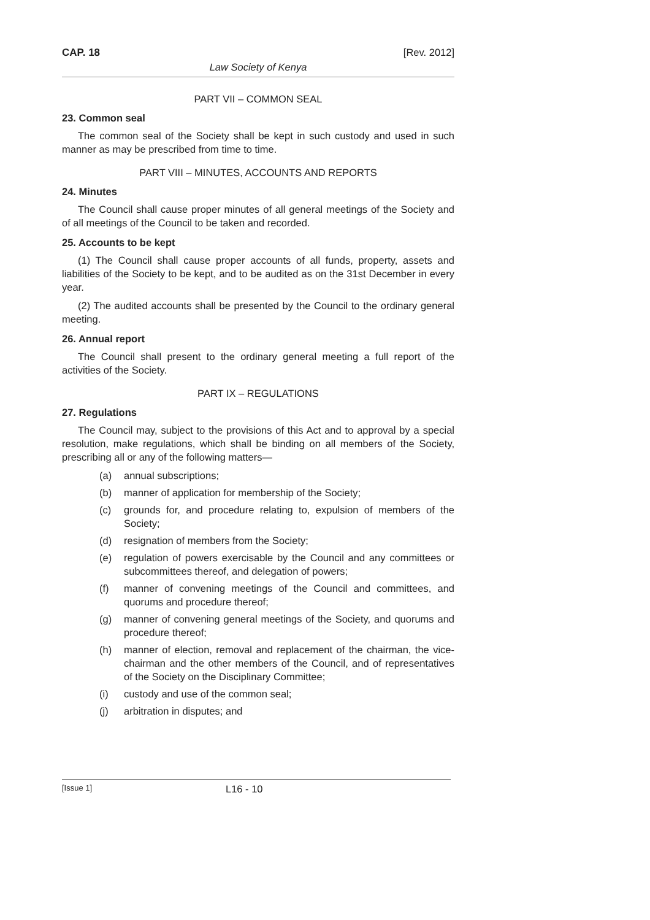CAP. 18 [Rev. 2012]
Law Society of Kenya
PART VII – COMMON SEAL
23. Common seal
The common seal of the Society shall be kept in such custody and used in such manner as may be prescribed from time to time.
PART VIII – MINUTES, ACCOUNTS AND REPORTS
24. Minutes
The Council shall cause proper minutes of all general meetings of the Society and of all meetings of the Council to be taken and recorded.
25. Accounts to be kept
(1) The Council shall cause proper accounts of all funds, property, assets and liabilities of the Society to be kept, and to be audited as on the 31st December in every year.
(2) The audited accounts shall be presented by the Council to the ordinary general meeting.
26. Annual report
The Council shall present to the ordinary general meeting a full report of the activities of the Society.
PART IX – REGULATIONS
27. Regulations
The Council may, subject to the provisions of this Act and to approval by a special resolution, make regulations, which shall be binding on all members of the Society, prescribing all or any of the following matters—
(a) annual subscriptions;
(b) manner of application for membership of the Society;
(c) grounds for, and procedure relating to, expulsion of members of the Society;
(d) resignation of members from the Society;
(e) regulation of powers exercisable by the Council and any committees or subcommittees thereof, and delegation of powers;
(f) manner of convening meetings of the Council and committees, and quorums and procedure thereof;
(g) manner of convening general meetings of the Society, and quorums and procedure thereof;
(h) manner of election, removal and replacement of the chairman, the vice-chairman and the other members of the Council, and of representatives of the Society on the Disciplinary Committee;
(i) custody and use of the common seal;
(j) arbitration in disputes; and
[Issue 1] L16 - 10